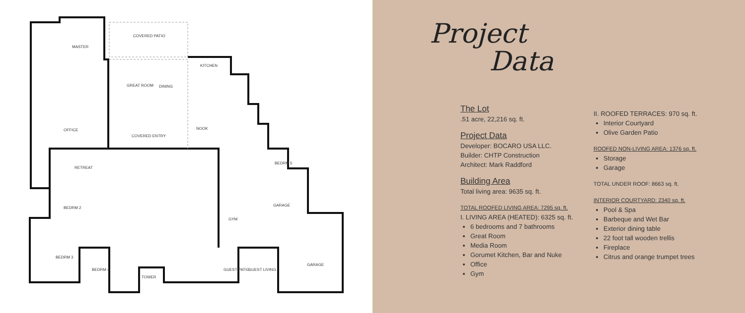COVERED PATIO
MASTER
KITCHEN
GREAT ROOM DINING
OFFICE NOOK
COVERED ENTRY
RETREAT
BEDRM 5
BEDRM 2
GARAGE
GYM
BEDRM 3
BEDRM 4 GUEST PATIO GUEST LIVING
GARAGE
TOWER
Project
Data
The Lot
.51 acre, 22,216 sq. ft.
Project Data
Developer: BOCARO USA LLC.
Builder: CHTP Construction
Architect: Mark Raddford
Building Area
Total living area: 9635 sq. ft.
TOTAL ROOFED LIVING AREA: 7295 sq. ft.
I. LIVING AREA (HEATED): 6325 sq. ft.
6 bedrooms and 7 bathrooms
Great Room
Media Room
Gorumet Kitchen, Bar and Nuke
Office
Gym
II. ROOFED TERRACES: 970 sq. ft.
Interior Courtyard
Olive Garden Patio
ROOFED NON-LIVING AREA: 1376 sq. ft.
Storage
Garage
TOTAL UNDER ROOF: 8663 sq. ft.
INTERIOR COURTYARD: 2340 sq. ft.
Pool & Spa
Barbeque and Wet Bar
Exterior dining table
22 foot tall wooden trellis
Fireplace
Citrus and orange trumpet trees